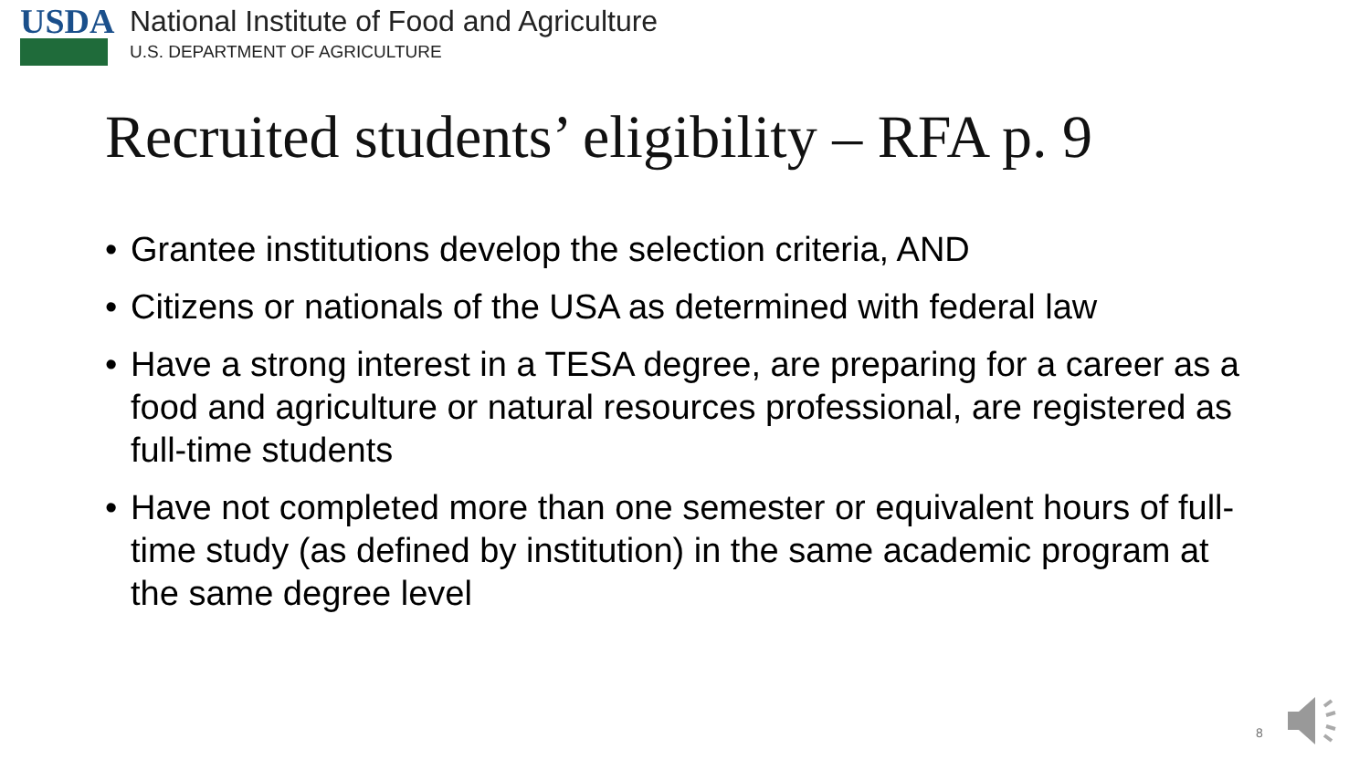USDA
National Institute of Food and Agriculture
U.S. DEPARTMENT OF AGRICULTURE
Recruited students’ eligibility – RFA p. 9
• Grantee institutions develop the selection criteria, AND
• Citizens or nationals of the USA as determined with federal law
• Have a strong interest in a TESA degree, are preparing for a career as a food and agriculture or natural resources professional, are registered as full-time students
• Have not completed more than one semester or equivalent hours of full-time study (as defined by institution) in the same academic program at the same degree level
8